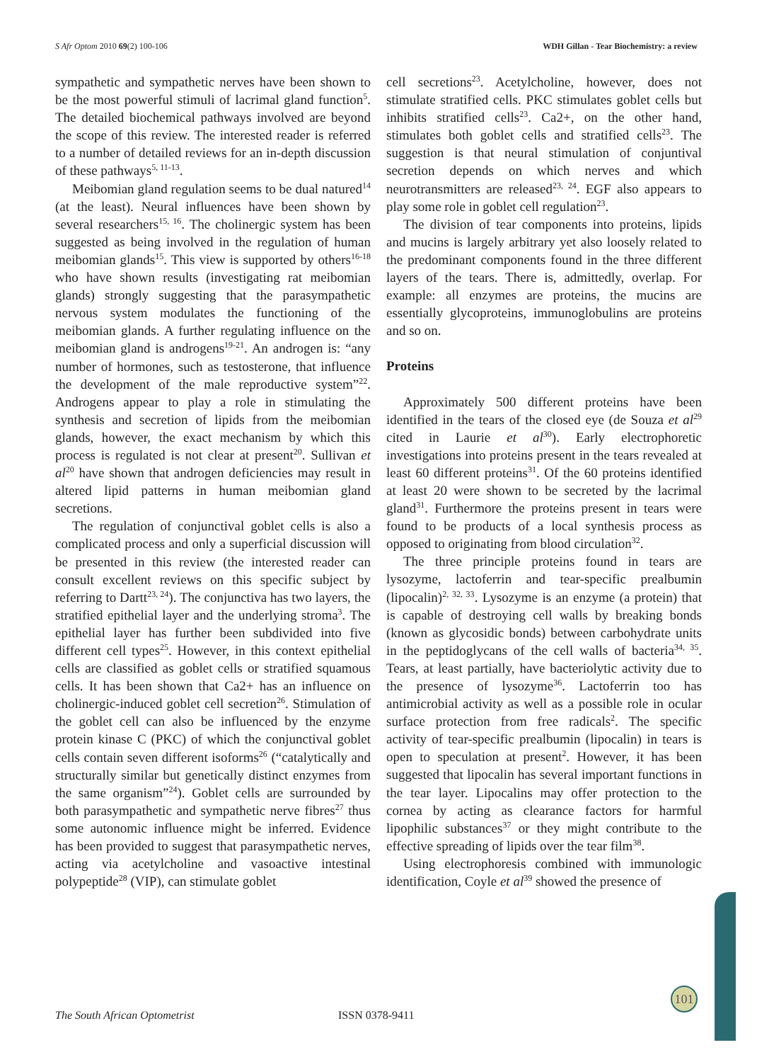S Afr Optom 2010 69(2) 100-106 WDH Gillan - Tear Biochemistry: a review
sympathetic and sympathetic nerves have been shown to be the most powerful stimuli of lacrimal gland function<sup>5</sup>. The detailed biochemical pathways involved are beyond the scope of this review. The interested reader is referred to a number of detailed reviews for an in-depth discussion of these pathways<sup>5, 11-13</sup>.
Meibomian gland regulation seems to be dual natured<sup>14</sup> (at the least). Neural influences have been shown by several researchers<sup>15, 16</sup>. The cholinergic system has been suggested as being involved in the regulation of human meibomian glands<sup>15</sup>. This view is supported by others<sup>16-18</sup> who have shown results (investigating rat meibomian glands) strongly suggesting that the parasympathetic nervous system modulates the functioning of the meibomian glands. A further regulating influence on the meibomian gland is androgens<sup>19-21</sup>. An androgen is: “any number of hormones, such as testosterone, that influence the development of the male reproductive system”<sup>22</sup>. Androgens appear to play a role in stimulating the synthesis and secretion of lipids from the meibomian glands, however, the exact mechanism by which this process is regulated is not clear at present<sup>20</sup>. Sullivan et al<sup>20</sup> have shown that androgen deficiencies may result in altered lipid patterns in human meibomian gland secretions.
The regulation of conjunctival goblet cells is also a complicated process and only a superficial discussion will be presented in this review (the interested reader can consult excellent reviews on this specific subject by referring to Dartt<sup>23, 24</sup>). The conjunctiva has two layers, the stratified epithelial layer and the underlying stroma<sup>3</sup>. The epithelial layer has further been subdivided into five different cell types<sup>25</sup>. However, in this context epithelial cells are classified as goblet cells or stratified squamous cells. It has been shown that Ca2+ has an influence on cholinergic-induced goblet cell secretion<sup>26</sup>. Stimulation of the goblet cell can also be influenced by the enzyme protein kinase C (PKC) of which the conjunctival goblet cells contain seven different isoforms<sup>26</sup> (“catalytically and structurally similar but genetically distinct enzymes from the same organism”<sup>24</sup>). Goblet cells are surrounded by both parasympathetic and sympathetic nerve fibres<sup>27</sup> thus some autonomic influence might be inferred. Evidence has been provided to suggest that parasympathetic nerves, acting via acetylcholine and vasoactive intestinal polypeptide<sup>28</sup> (VIP), can stimulate goblet
cell secretions<sup>23</sup>. Acetylcholine, however, does not stimulate stratified cells. PKC stimulates goblet cells but inhibits stratified cells<sup>23</sup>. Ca2+, on the other hand, stimulates both goblet cells and stratified cells<sup>23</sup>. The suggestion is that neural stimulation of conjuntival secretion depends on which nerves and which neurotransmitters are released<sup>23, 24</sup>. EGF also appears to play some role in goblet cell regulation<sup>23</sup>.
The division of tear components into proteins, lipids and mucins is largely arbitrary yet also loosely related to the predominant components found in the three different layers of the tears. There is, admittedly, overlap. For example: all enzymes are proteins, the mucins are essentially glycoproteins, immunoglobulins are proteins and so on.
Proteins
Approximately 500 different proteins have been identified in the tears of the closed eye (de Souza et al<sup>29</sup> cited in Laurie et al<sup>30</sup>). Early electrophoretic investigations into proteins present in the tears revealed at least 60 different proteins<sup>31</sup>. Of the 60 proteins identified at least 20 were shown to be secreted by the lacrimal gland<sup>31</sup>. Furthermore the proteins present in tears were found to be products of a local synthesis process as opposed to originating from blood circulation<sup>32</sup>.
The three principle proteins found in tears are lysozyme, lactoferrin and tear-specific prealbumin (lipocalin)<sup>2, 32, 33</sup>. Lysozyme is an enzyme (a protein) that is capable of destroying cell walls by breaking bonds (known as glycosidic bonds) between carbohydrate units in the peptidoglycans of the cell walls of bacteria<sup>34, 35</sup>. Tears, at least partially, have bacteriolytic activity due to the presence of lysozyme<sup>36</sup>. Lactoferrin too has antimicrobial activity as well as a possible role in ocular surface protection from free radicals<sup>2</sup>. The specific activity of tear-specific prealbumin (lipocalin) in tears is open to speculation at present<sup>2</sup>. However, it has been suggested that lipocalin has several important functions in the tear layer. Lipocalins may offer protection to the cornea by acting as clearance factors for harmful lipophilic substances<sup>37</sup> or they might contribute to the effective spreading of lipids over the tear film<sup>38</sup>.
Using electrophoresis combined with immunologic identification, Coyle et al<sup>39</sup> showed the presence of
101
The South African Optometrist ISSN 0378-9411